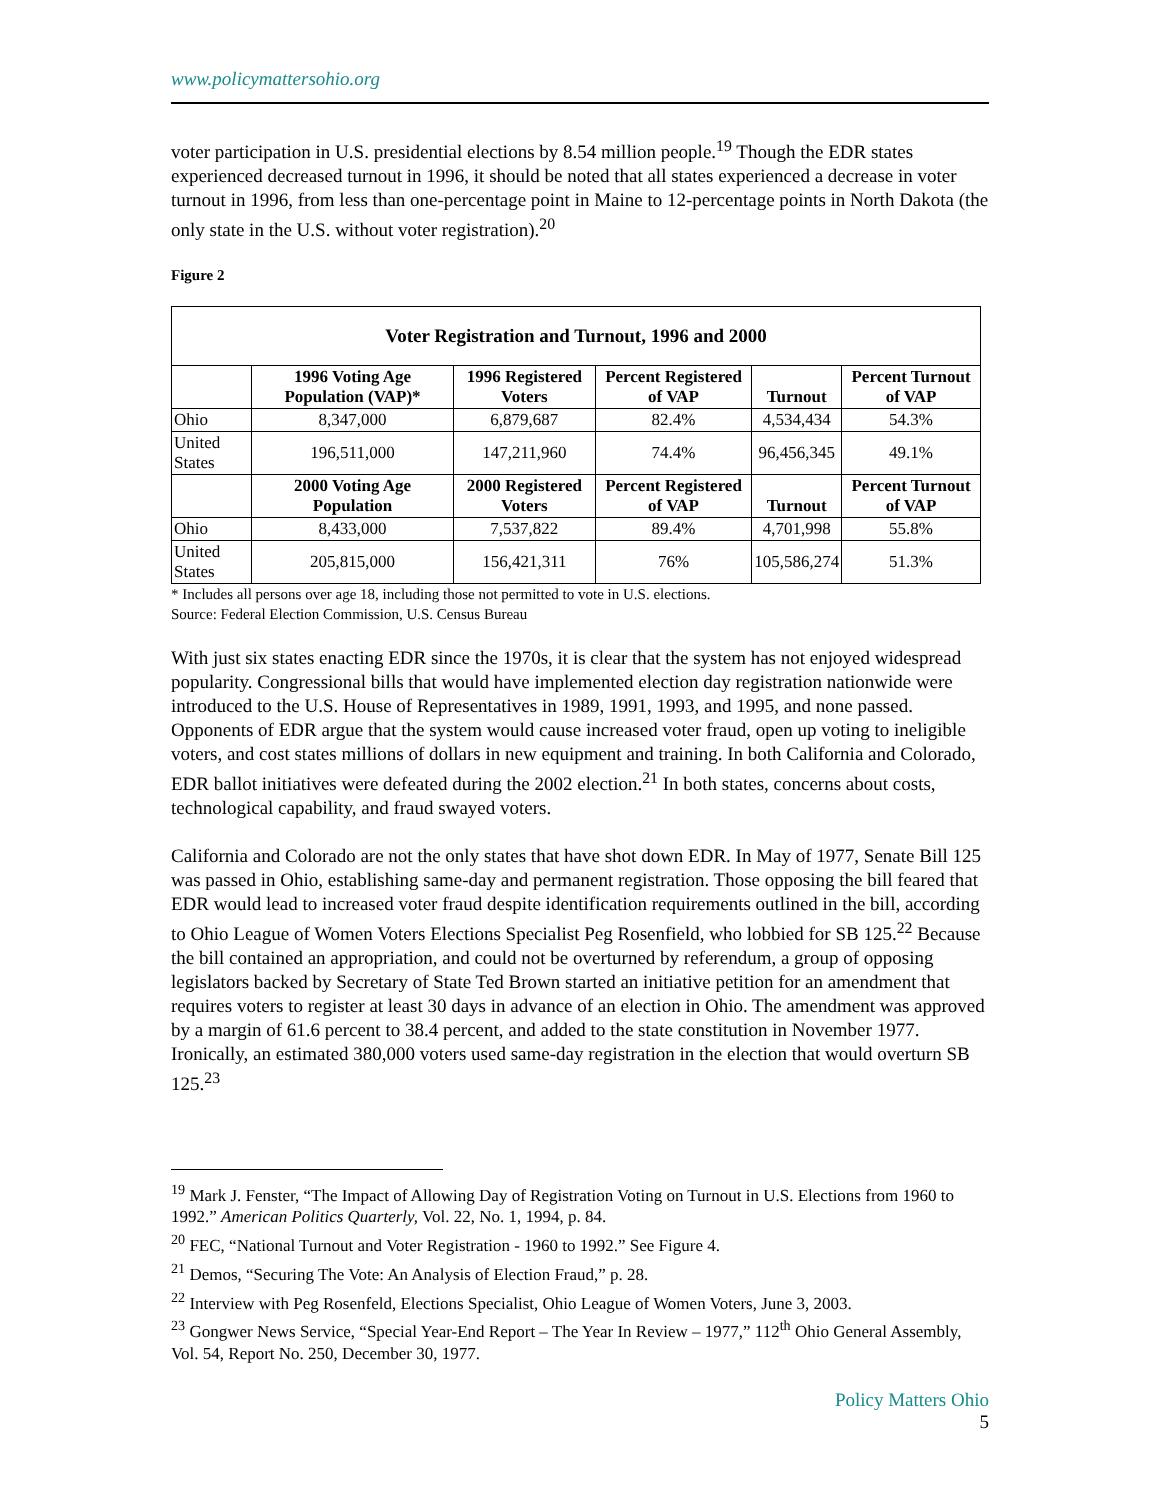www.policymattersohio.org
voter participation in U.S. presidential elections by 8.54 million people.<sup>19</sup> Though the EDR states experienced decreased turnout in 1996, it should be noted that all states experienced a decrease in voter turnout in 1996, from less than one-percentage point in Maine to 12-percentage points in North Dakota (the only state in the U.S. without voter registration).<sup>20</sup>
Figure 2
| Voter Registration and Turnout, 1996 and 2000 | | | | | |
| --- | --- | --- | --- | --- | --- |
| | 1996 Voting Age Population (VAP)* | 1996 Registered Voters | Percent Registered of VAP | Turnout | Percent Turnout of VAP |
| Ohio | 8,347,000 | 6,879,687 | 82.4% | 4,534,434 | 54.3% |
| United States | 196,511,000 | 147,211,960 | 74.4% | 96,456,345 | 49.1% |
| | 2000 Voting Age Population | 2000 Registered Voters | Percent Registered of VAP | Turnout | Percent Turnout of VAP |
| Ohio | 8,433,000 | 7,537,822 | 89.4% | 4,701,998 | 55.8% |
| United States | 205,815,000 | 156,421,311 | 76% | 105,586,274 | 51.3% |
* Includes all persons over age 18, including those not permitted to vote in U.S. elections.
Source: Federal Election Commission, U.S. Census Bureau
With just six states enacting EDR since the 1970s, it is clear that the system has not enjoyed widespread popularity. Congressional bills that would have implemented election day registration nationwide were introduced to the U.S. House of Representatives in 1989, 1991, 1993, and 1995, and none passed. Opponents of EDR argue that the system would cause increased voter fraud, open up voting to ineligible voters, and cost states millions of dollars in new equipment and training. In both California and Colorado, EDR ballot initiatives were defeated during the 2002 election.<sup>21</sup> In both states, concerns about costs, technological capability, and fraud swayed voters.
California and Colorado are not the only states that have shot down EDR. In May of 1977, Senate Bill 125 was passed in Ohio, establishing same-day and permanent registration. Those opposing the bill feared that EDR would lead to increased voter fraud despite identification requirements outlined in the bill, according to Ohio League of Women Voters Elections Specialist Peg Rosenfield, who lobbied for SB 125.<sup>22</sup> Because the bill contained an appropriation, and could not be overturned by referendum, a group of opposing legislators backed by Secretary of State Ted Brown started an initiative petition for an amendment that requires voters to register at least 30 days in advance of an election in Ohio. The amendment was approved by a margin of 61.6 percent to 38.4 percent, and added to the state constitution in November 1977. Ironically, an estimated 380,000 voters used same-day registration in the election that would overturn SB 125.<sup>23</sup>
<sup>19</sup> Mark J. Fenster, “The Impact of Allowing Day of Registration Voting on Turnout in U.S. Elections from 1960 to 1992.” American Politics Quarterly, Vol. 22, No. 1, 1994, p. 84.
<sup>20</sup> FEC, “National Turnout and Voter Registration - 1960 to 1992.” See Figure 4.
<sup>21</sup> Demos, “Securing The Vote: An Analysis of Election Fraud,” p. 28.
<sup>22</sup> Interview with Peg Rosenfeld, Elections Specialist, Ohio League of Women Voters, June 3, 2003.
<sup>23</sup> Gongwer News Service, “Special Year-End Report – The Year In Review – 1977,” 112<sup>th</sup> Ohio General Assembly, Vol. 54, Report No. 250, December 30, 1977.
Policy Matters Ohio
5